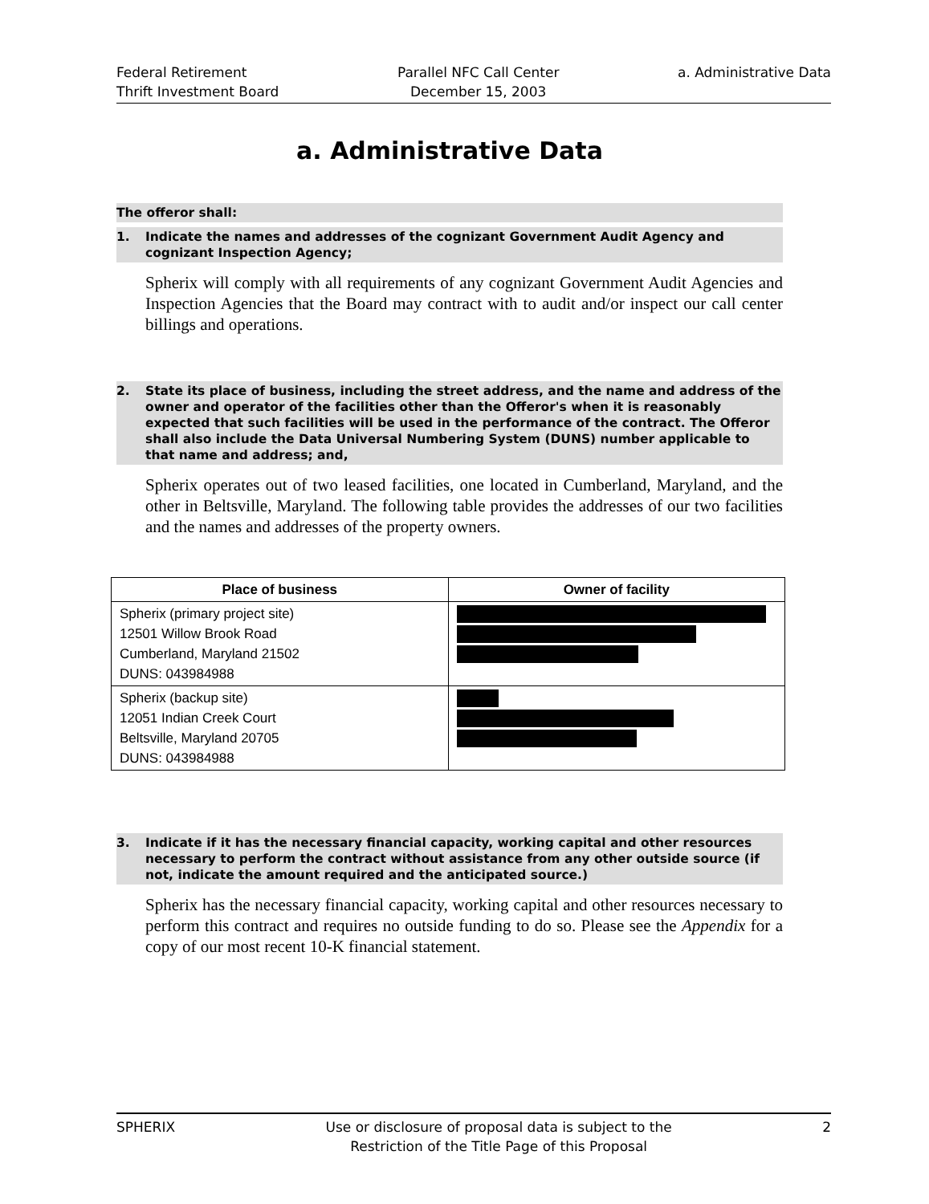Federal Retirement
Thrift Investment Board
Parallel NFC Call Center
December 15, 2003
a. Administrative Data
a. Administrative Data
The offeror shall:
1. Indicate the names and addresses of the cognizant Government Audit Agency and cognizant Inspection Agency;
Spherix will comply with all requirements of any cognizant Government Audit Agencies and Inspection Agencies that the Board may contract with to audit and/or inspect our call center billings and operations.
2. State its place of business, including the street address, and the name and address of the owner and operator of the facilities other than the Offeror's when it is reasonably expected that such facilities will be used in the performance of the contract. The Offeror shall also include the Data Universal Numbering System (DUNS) number applicable to that name and address; and,
Spherix operates out of two leased facilities, one located in Cumberland, Maryland, and the other in Beltsville, Maryland. The following table provides the addresses of our two facilities and the names and addresses of the property owners.
| Place of business | Owner of facility |
| --- | --- |
| Spherix (primary project site) 12501 Willow Brook Road Cumberland, Maryland 21502 DUNS: 043984988 | |
| Spherix (backup site) 12051 Indian Creek Court Beltsville, Maryland 20705 DUNS: 043984988 | |
3. Indicate if it has the necessary financial capacity, working capital and other resources necessary to perform the contract without assistance from any other outside source (if not, indicate the amount required and the anticipated source.)
Spherix has the necessary financial capacity, working capital and other resources necessary to perform this contract and requires no outside funding to do so. Please see the Appendix for a copy of our most recent 10-K financial statement.
SPHERIX Use or disclosure of proposal data is subject to the
Restriction of the Title Page of this Proposal
2